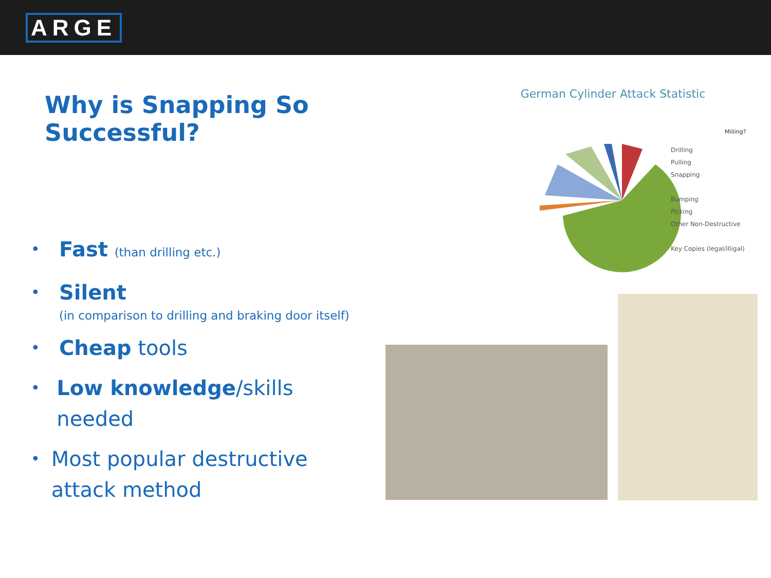ARGE
Why is Snapping So Successful?
• Fast (than drilling etc.)
• Silent
(in comparison to drilling and braking door itself)
• Cheap tools
• Low knowledge/skills needed
• Most popular destructive attack method
German Cylinder Attack Statistic
Drilling
Pulling
Snapping
Bumping
Picking
Other Non-Destructive
Key Copies (legal/illigal)
Milling?